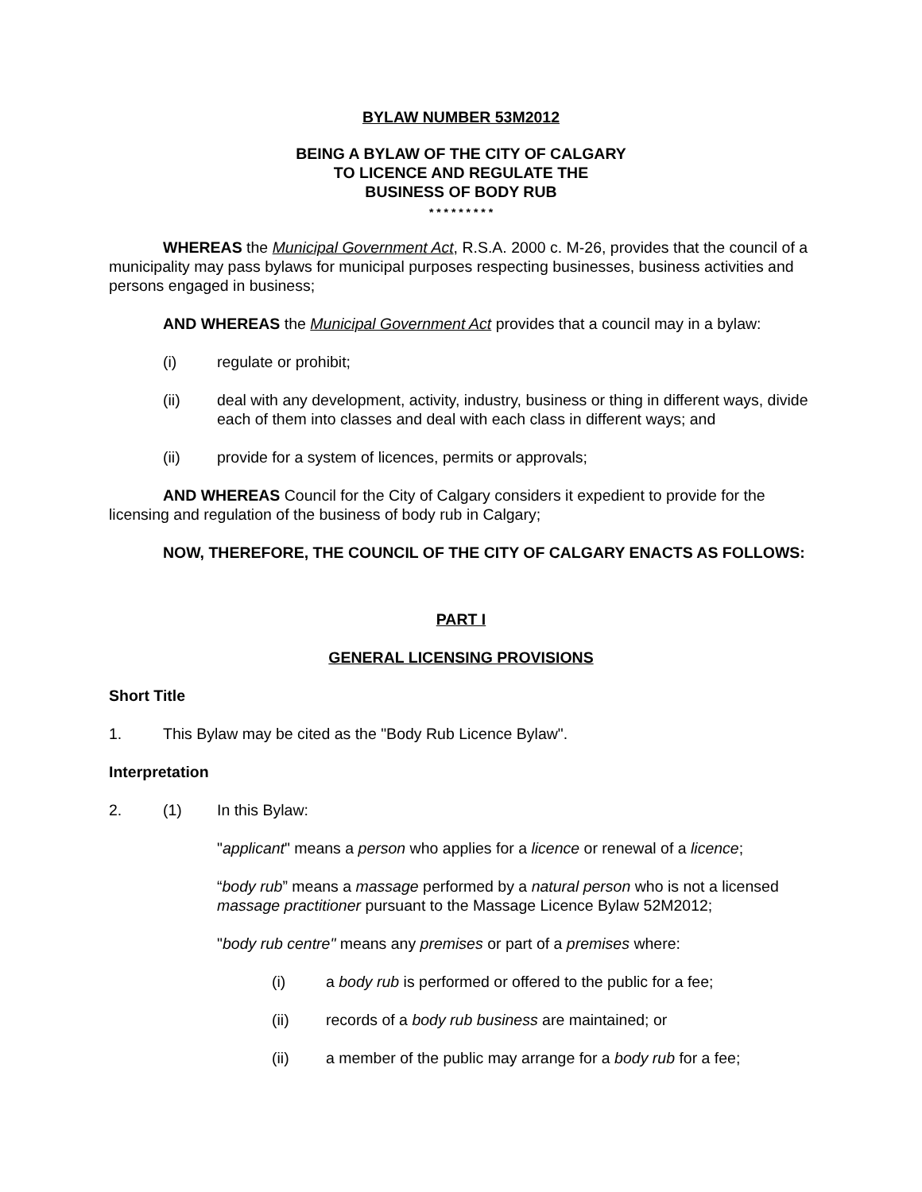BYLAW NUMBER 53M2012
BEING A BYLAW OF THE CITY OF CALGARY
TO LICENCE AND REGULATE THE
BUSINESS OF BODY RUB
* * * * * * * * *
WHEREAS the Municipal Government Act, R.S.A. 2000 c. M-26, provides that the council of a municipality may pass bylaws for municipal purposes respecting businesses, business activities and persons engaged in business;
AND WHEREAS the Municipal Government Act provides that a council may in a bylaw:
(i) regulate or prohibit;
(ii) deal with any development, activity, industry, business or thing in different ways, divide each of them into classes and deal with each class in different ways; and
(ii) provide for a system of licences, permits or approvals;
AND WHEREAS Council for the City of Calgary considers it expedient to provide for the licensing and regulation of the business of body rub in Calgary;
NOW, THEREFORE, THE COUNCIL OF THE CITY OF CALGARY ENACTS AS FOLLOWS:
PART I
GENERAL LICENSING PROVISIONS
Short Title
1. This Bylaw may be cited as the "Body Rub Licence Bylaw".
Interpretation
2. (1) In this Bylaw:
"applicant" means a person who applies for a licence or renewal of a licence;
“body rub” means a massage performed by a natural person who is not a licensed massage practitioner pursuant to the Massage Licence Bylaw 52M2012;
"body rub centre" means any premises or part of a premises where:
(i) a body rub is performed or offered to the public for a fee;
(ii) records of a body rub business are maintained; or
(ii) a member of the public may arrange for a body rub for a fee;